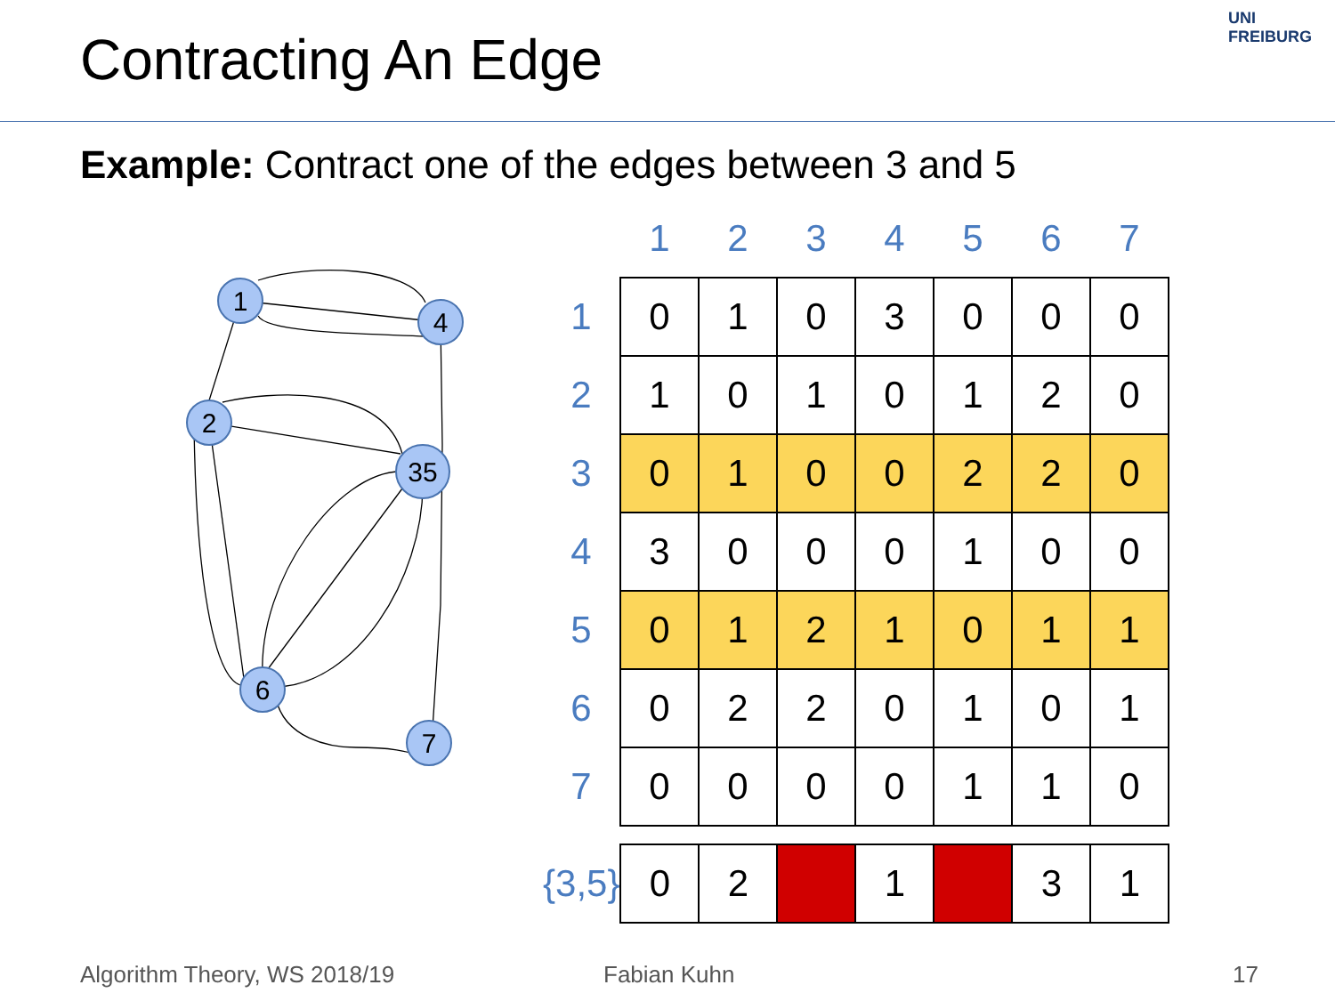Contracting An Edge
UNI FREIBURG
Example: Contract one of the edges between 3 and 5
1
4
2
35
6
7
| | 1 | 2 | 3 | 4 | 5 | 6 | 7 |
| --- | --- | --- | --- | --- | --- | --- | --- |
| 1 | 0 | 1 | 0 | 3 | 0 | 0 | 0 |
| 2 | 1 | 0 | 1 | 0 | 1 | 2 | 0 |
| 3 | 0 | 1 | 0 | 0 | 2 | 2 | 0 |
| 4 | 3 | 0 | 0 | 0 | 1 | 0 | 0 |
| 5 | 0 | 1 | 2 | 1 | 0 | 1 | 1 |
| 6 | 0 | 2 | 2 | 0 | 1 | 0 | 1 |
| 7 | 0 | 0 | 0 | 0 | 1 | 1 | 0 |
| {3,5} | 0 | 2 | | 1 | | 3 | 1 |
Algorithm Theory, WS 2018/19 Fabian Kuhn 17